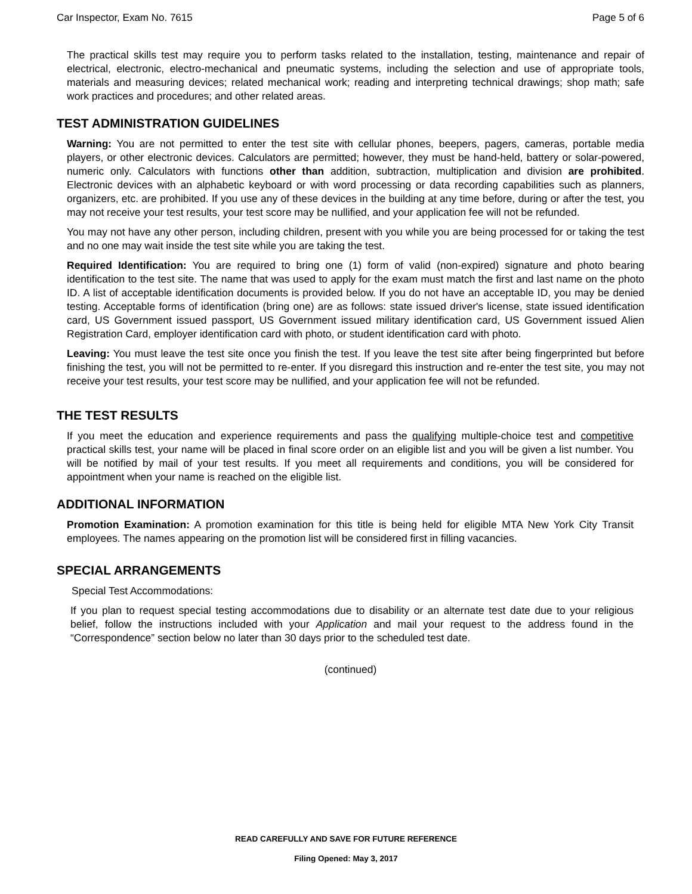Car Inspector, Exam No. 7615 Page 5 of 6
The practical skills test may require you to perform tasks related to the installation, testing, maintenance and repair of electrical, electronic, electro-mechanical and pneumatic systems, including the selection and use of appropriate tools, materials and measuring devices; related mechanical work; reading and interpreting technical drawings; shop math; safe work practices and procedures; and other related areas.
TEST ADMINISTRATION GUIDELINES
Warning: You are not permitted to enter the test site with cellular phones, beepers, pagers, cameras, portable media players, or other electronic devices. Calculators are permitted; however, they must be hand-held, battery or solar-powered, numeric only. Calculators with functions other than addition, subtraction, multiplication and division are prohibited. Electronic devices with an alphabetic keyboard or with word processing or data recording capabilities such as planners, organizers, etc. are prohibited. If you use any of these devices in the building at any time before, during or after the test, you may not receive your test results, your test score may be nullified, and your application fee will not be refunded.
You may not have any other person, including children, present with you while you are being processed for or taking the test and no one may wait inside the test site while you are taking the test.
Required Identification: You are required to bring one (1) form of valid (non-expired) signature and photo bearing identification to the test site. The name that was used to apply for the exam must match the first and last name on the photo ID. A list of acceptable identification documents is provided below. If you do not have an acceptable ID, you may be denied testing. Acceptable forms of identification (bring one) are as follows: state issued driver's license, state issued identification card, US Government issued passport, US Government issued military identification card, US Government issued Alien Registration Card, employer identification card with photo, or student identification card with photo.
Leaving: You must leave the test site once you finish the test. If you leave the test site after being fingerprinted but before finishing the test, you will not be permitted to re-enter. If you disregard this instruction and re-enter the test site, you may not receive your test results, your test score may be nullified, and your application fee will not be refunded.
THE TEST RESULTS
If you meet the education and experience requirements and pass the qualifying multiple-choice test and competitive practical skills test, your name will be placed in final score order on an eligible list and you will be given a list number. You will be notified by mail of your test results. If you meet all requirements and conditions, you will be considered for appointment when your name is reached on the eligible list.
ADDITIONAL INFORMATION
Promotion Examination: A promotion examination for this title is being held for eligible MTA New York City Transit employees. The names appearing on the promotion list will be considered first in filling vacancies.
SPECIAL ARRANGEMENTS
Special Test Accommodations:
If you plan to request special testing accommodations due to disability or an alternate test date due to your religious belief, follow the instructions included with your Application and mail your request to the address found in the “Correspondence” section below no later than 30 days prior to the scheduled test date.
(continued)
READ CAREFULLY AND SAVE FOR FUTURE REFERENCE
Filing Opened: May 3, 2017